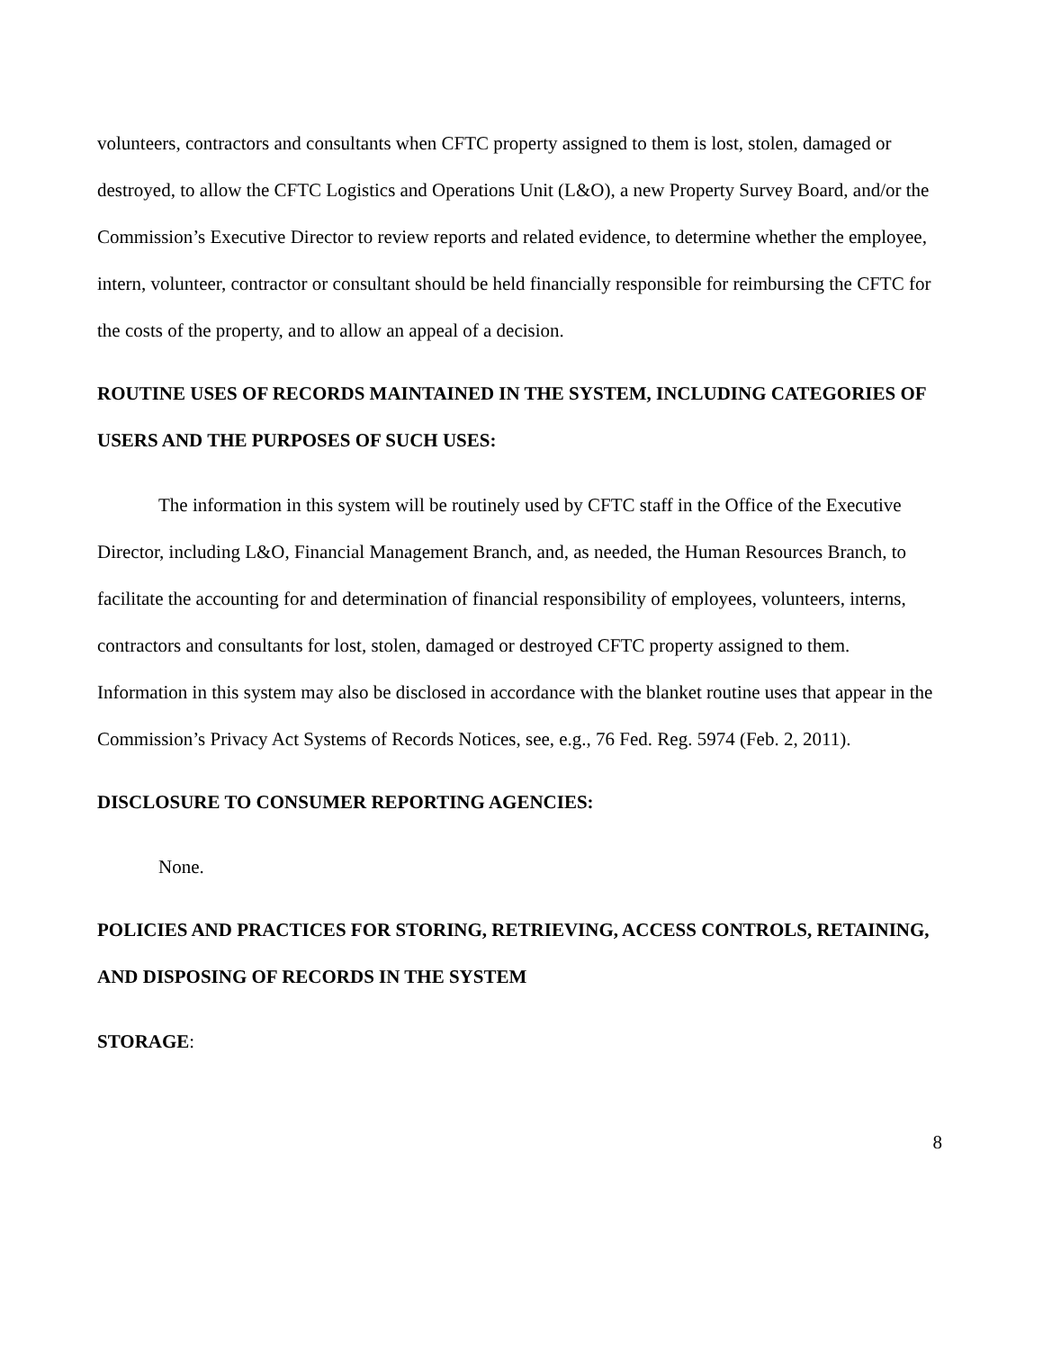volunteers, contractors and consultants when CFTC property assigned to them is lost, stolen, damaged or destroyed, to allow the CFTC Logistics and Operations Unit (L&O), a new Property Survey Board, and/or the Commission’s Executive Director to review reports and related evidence, to determine whether the employee, intern, volunteer, contractor or consultant should be held financially responsible for reimbursing the CFTC for the costs of the property, and to allow an appeal of a decision.
ROUTINE USES OF RECORDS MAINTAINED IN THE SYSTEM, INCLUDING CATEGORIES OF USERS AND THE PURPOSES OF SUCH USES:
The information in this system will be routinely used by CFTC staff in the Office of the Executive Director, including L&O, Financial Management Branch, and, as needed, the Human Resources Branch, to facilitate the accounting for and determination of financial responsibility of employees, volunteers, interns, contractors and consultants for lost, stolen, damaged or destroyed CFTC property assigned to them. Information in this system may also be disclosed in accordance with the blanket routine uses that appear in the Commission’s Privacy Act Systems of Records Notices, see, e.g., 76 Fed. Reg. 5974 (Feb. 2, 2011).
DISCLOSURE TO CONSUMER REPORTING AGENCIES:
None.
POLICIES AND PRACTICES FOR STORING, RETRIEVING, ACCESS CONTROLS, RETAINING, AND DISPOSING OF RECORDS IN THE SYSTEM
STORAGE:
8